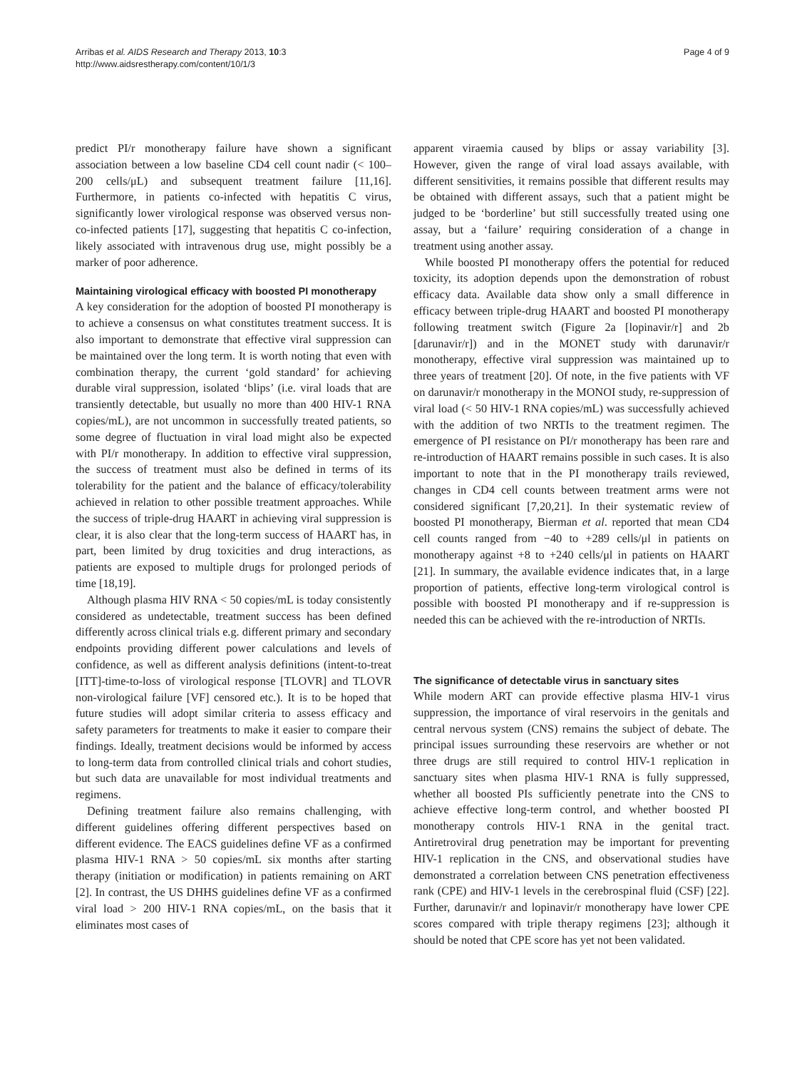Arribas et al. AIDS Research and Therapy 2013, 10:3
http://www.aidsrestherapy.com/content/10/1/3
Page 4 of 9
predict PI/r monotherapy failure have shown a significant association between a low baseline CD4 cell count nadir (< 100–200 cells/μL) and subsequent treatment failure [11,16]. Furthermore, in patients co-infected with hepatitis C virus, significantly lower virological response was observed versus non-co-infected patients [17], suggesting that hepatitis C co-infection, likely associated with intravenous drug use, might possibly be a marker of poor adherence.
Maintaining virological efficacy with boosted PI monotherapy
A key consideration for the adoption of boosted PI monotherapy is to achieve a consensus on what constitutes treatment success. It is also important to demonstrate that effective viral suppression can be maintained over the long term. It is worth noting that even with combination therapy, the current ‘gold standard’ for achieving durable viral suppression, isolated ‘blips’ (i.e. viral loads that are transiently detectable, but usually no more than 400 HIV-1 RNA copies/mL), are not uncommon in successfully treated patients, so some degree of fluctuation in viral load might also be expected with PI/r monotherapy. In addition to effective viral suppression, the success of treatment must also be defined in terms of its tolerability for the patient and the balance of efficacy/tolerability achieved in relation to other possible treatment approaches. While the success of triple-drug HAART in achieving viral suppression is clear, it is also clear that the long-term success of HAART has, in part, been limited by drug toxicities and drug interactions, as patients are exposed to multiple drugs for prolonged periods of time [18,19].
Although plasma HIV RNA < 50 copies/mL is today consistently considered as undetectable, treatment success has been defined differently across clinical trials e.g. different primary and secondary endpoints providing different power calculations and levels of confidence, as well as different analysis definitions (intent-to-treat [ITT]-time-to-loss of virological response [TLOVR] and TLOVR non-virological failure [VF] censored etc.). It is to be hoped that future studies will adopt similar criteria to assess efficacy and safety parameters for treatments to make it easier to compare their findings. Ideally, treatment decisions would be informed by access to long-term data from controlled clinical trials and cohort studies, but such data are unavailable for most individual treatments and regimens.
Defining treatment failure also remains challenging, with different guidelines offering different perspectives based on different evidence. The EACS guidelines define VF as a confirmed plasma HIV-1 RNA > 50 copies/mL six months after starting therapy (initiation or modification) in patients remaining on ART [2]. In contrast, the US DHHS guidelines define VF as a confirmed viral load > 200 HIV-1 RNA copies/mL, on the basis that it eliminates most cases of
apparent viraemia caused by blips or assay variability [3]. However, given the range of viral load assays available, with different sensitivities, it remains possible that different results may be obtained with different assays, such that a patient might be judged to be ‘borderline’ but still successfully treated using one assay, but a ‘failure’ requiring consideration of a change in treatment using another assay.
While boosted PI monotherapy offers the potential for reduced toxicity, its adoption depends upon the demonstration of robust efficacy data. Available data show only a small difference in efficacy between triple-drug HAART and boosted PI monotherapy following treatment switch (Figure 2a [lopinavir/r] and 2b [darunavir/r]) and in the MONET study with darunavir/r monotherapy, effective viral suppression was maintained up to three years of treatment [20]. Of note, in the five patients with VF on darunavir/r monotherapy in the MONOI study, re-suppression of viral load (< 50 HIV-1 RNA copies/mL) was successfully achieved with the addition of two NRTIs to the treatment regimen. The emergence of PI resistance on PI/r monotherapy has been rare and re-introduction of HAART remains possible in such cases. It is also important to note that in the PI monotherapy trails reviewed, changes in CD4 cell counts between treatment arms were not considered significant [7,20,21]. In their systematic review of boosted PI monotherapy, Bierman et al. reported that mean CD4 cell counts ranged from −40 to +289 cells/μl in patients on monotherapy against +8 to +240 cells/μl in patients on HAART [21]. In summary, the available evidence indicates that, in a large proportion of patients, effective long-term virological control is possible with boosted PI monotherapy and if re-suppression is needed this can be achieved with the re-introduction of NRTIs.
The significance of detectable virus in sanctuary sites
While modern ART can provide effective plasma HIV-1 virus suppression, the importance of viral reservoirs in the genitals and central nervous system (CNS) remains the subject of debate. The principal issues surrounding these reservoirs are whether or not three drugs are still required to control HIV-1 replication in sanctuary sites when plasma HIV-1 RNA is fully suppressed, whether all boosted PIs sufficiently penetrate into the CNS to achieve effective long-term control, and whether boosted PI monotherapy controls HIV-1 RNA in the genital tract. Antiretroviral drug penetration may be important for preventing HIV-1 replication in the CNS, and observational studies have demonstrated a correlation between CNS penetration effectiveness rank (CPE) and HIV-1 levels in the cerebrospinal fluid (CSF) [22]. Further, darunavir/r and lopinavir/r monotherapy have lower CPE scores compared with triple therapy regimens [23]; although it should be noted that CPE score has yet not been validated.